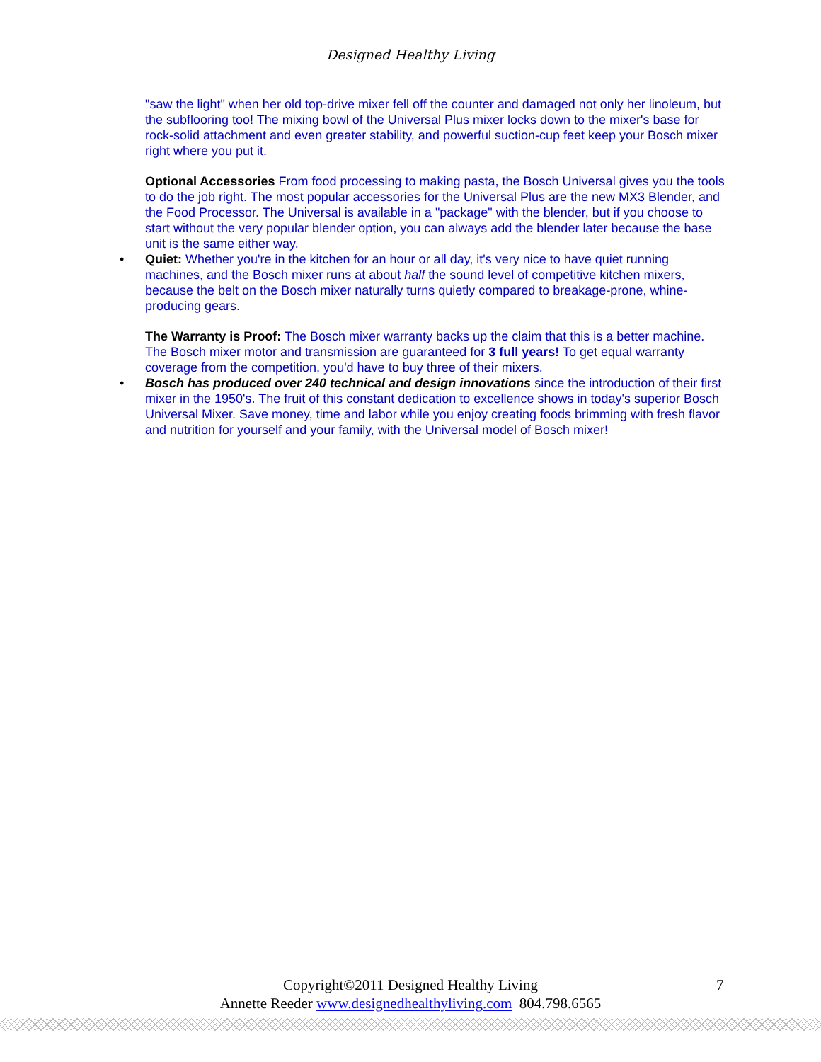Designed Healthy Living
"saw the light" when her old top-drive mixer fell off the counter and damaged not only her linoleum, but the subflooring too! The mixing bowl of the Universal Plus mixer locks down to the mixer's base for rock-solid attachment and even greater stability, and powerful suction-cup feet keep your Bosch mixer right where you put it.
Optional Accessories From food processing to making pasta, the Bosch Universal gives you the tools to do the job right. The most popular accessories for the Universal Plus are the new MX3 Blender, and the Food Processor. The Universal is available in a "package" with the blender, but if you choose to start without the very popular blender option, you can always add the blender later because the base unit is the same either way.
• Quiet: Whether you're in the kitchen for an hour or all day, it's very nice to have quiet running machines, and the Bosch mixer runs at about half the sound level of competitive kitchen mixers, because the belt on the Bosch mixer naturally turns quietly compared to breakage-prone, whine-producing gears.
The Warranty is Proof: The Bosch mixer warranty backs up the claim that this is a better machine. The Bosch mixer motor and transmission are guaranteed for 3 full years! To get equal warranty coverage from the competition, you'd have to buy three of their mixers.
• Bosch has produced over 240 technical and design innovations since the introduction of their first mixer in the 1950's. The fruit of this constant dedication to excellence shows in today's superior Bosch Universal Mixer. Save money, time and labor while you enjoy creating foods brimming with fresh flavor and nutrition for yourself and your family, with the Universal model of Bosch mixer!
Copyright©2011 Designed Healthy Living 7
Annette Reeder www.designedhealthyliving.com 804.798.6565